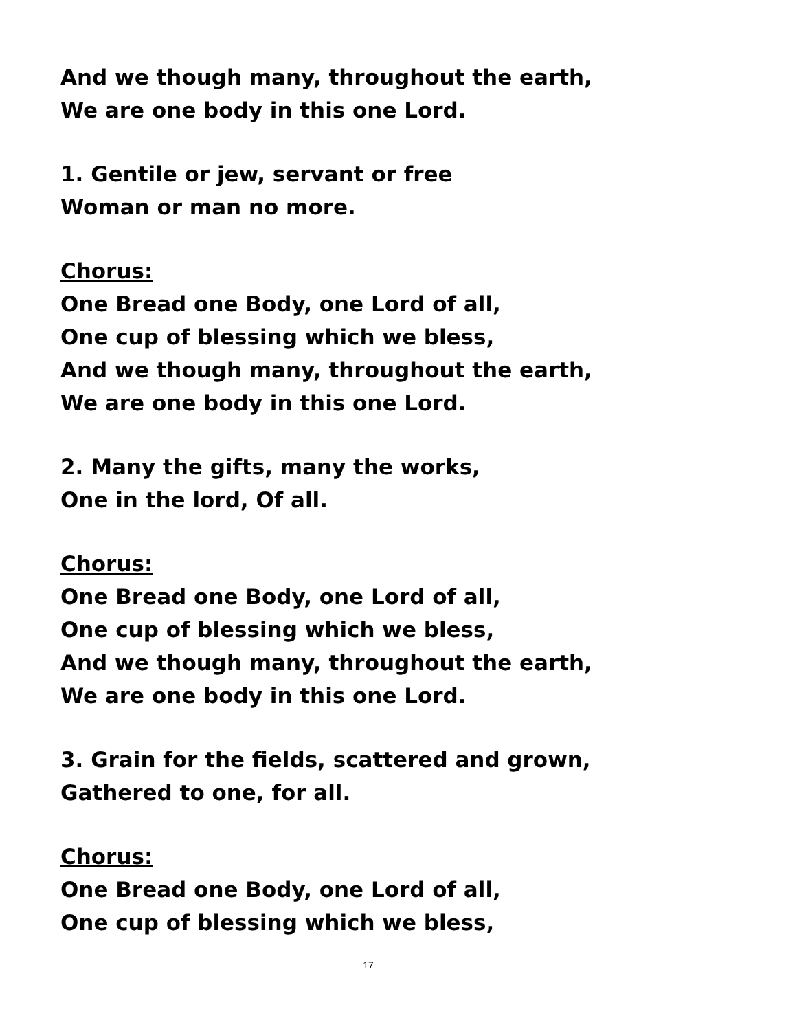And we though many, throughout the earth,
We are one body in this one Lord.
1. Gentile or jew, servant or free
Woman or man no more.
Chorus:
One Bread one Body, one Lord of all,
One cup of blessing which we bless,
And we though many, throughout the earth,
We are one body in this one Lord.
2. Many the gifts, many the works,
One in the lord, Of all.
Chorus:
One Bread one Body, one Lord of all,
One cup of blessing which we bless,
And we though many, throughout the earth,
We are one body in this one Lord.
3. Grain for the fields, scattered and grown,
Gathered to one, for all.
Chorus:
One Bread one Body, one Lord of all,
One cup of blessing which we bless,
17